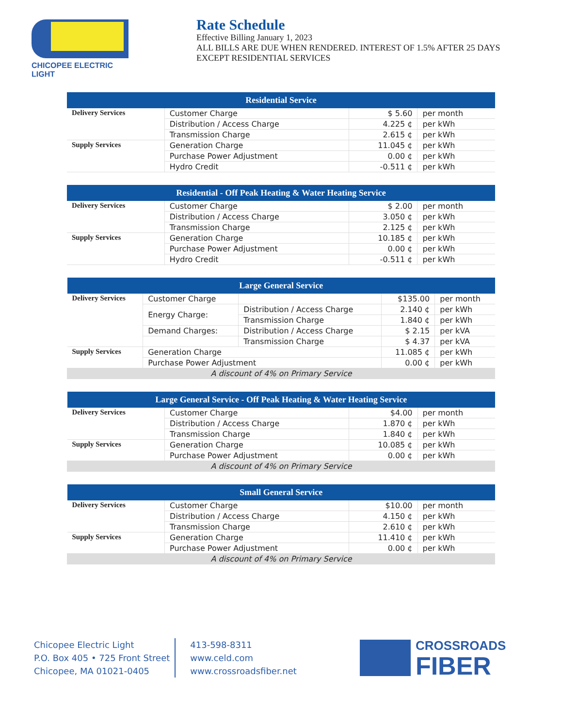CHICOPEE ELECTRIC LIGHT
Rate Schedule
Effective Billing January 1, 2023
ALL BILLS ARE DUE WHEN RENDERED. INTEREST OF 1.5% AFTER 25 DAYS
EXCEPT RESIDENTIAL SERVICES
| Residential Service | | | |
| --- | --- | --- | --- |
| Delivery Services | Customer Charge | $ 5.60 | per month |
| | Distribution / Access Charge | 4.225 ¢ | per kWh |
| | Transmission Charge | 2.615 ¢ | per kWh |
| Supply Services | Generation Charge | 11.045 ¢ | per kWh |
| | Purchase Power Adjustment | 0.00 ¢ | per kWh |
| | Hydro Credit | -0.511 ¢ | per kWh |
| Residential - Off Peak Heating & Water Heating Service | | | |
| --- | --- | --- | --- |
| Delivery Services | Customer Charge | $ 2.00 | per month |
| | Distribution / Access Charge | 3.050 ¢ | per kWh |
| | Transmission Charge | 2.125 ¢ | per kWh |
| Supply Services | Generation Charge | 10.185 ¢ | per kWh |
| | Purchase Power Adjustment | 0.00 ¢ | per kWh |
| | Hydro Credit | -0.511 ¢ | per kWh |
| Large General Service | | | | |
| --- | --- | --- | --- | --- |
| Delivery Services | Customer Charge | | $135.00 | per month |
| | Energy Charge: | Distribution / Access Charge | 2.140 ¢ | per kWh |
| | | Transmission Charge | 1.840 ¢ | per kWh |
| | Demand Charges: | Distribution / Access Charge | $ 2.15 | per kVA |
| | | Transmission Charge | $ 4.37 | per kVA |
| Supply Services | Generation Charge | | 11.085 ¢ | per kWh |
| | Purchase Power Adjustment | | 0.00 ¢ | per kWh |
| A discount of 4% on Primary Service | | | | |
| Large General Service - Off Peak Heating & Water Heating Service | | | |
| --- | --- | --- | --- |
| Delivery Services | Customer Charge | $4.00 | per month |
| | Distribution / Access Charge | 1.870 ¢ | per kWh |
| | Transmission Charge | 1.840 ¢ | per kWh |
| Supply Services | Generation Charge | 10.085 ¢ | per kWh |
| | Purchase Power Adjustment | 0.00 ¢ | per kWh |
| A discount of 4% on Primary Service | | | |
| Small General Service | | | |
| --- | --- | --- | --- |
| Delivery Services | Customer Charge | $10.00 | per month |
| | Distribution / Access Charge | 4.150 ¢ | per kWh |
| | Transmission Charge | 2.610 ¢ | per kWh |
| Supply Services | Generation Charge | 11.410 ¢ | per kWh |
| | Purchase Power Adjustment | 0.00 ¢ | per kWh |
| A discount of 4% on Primary Service | | | |
Chicopee Electric Light
P.O. Box 405 • 725 Front Street
Chicopee, MA 01021-0405
413-598-8311
www.celd.com
www.crossroadsfiber.net
CROSSROADS
FIBER